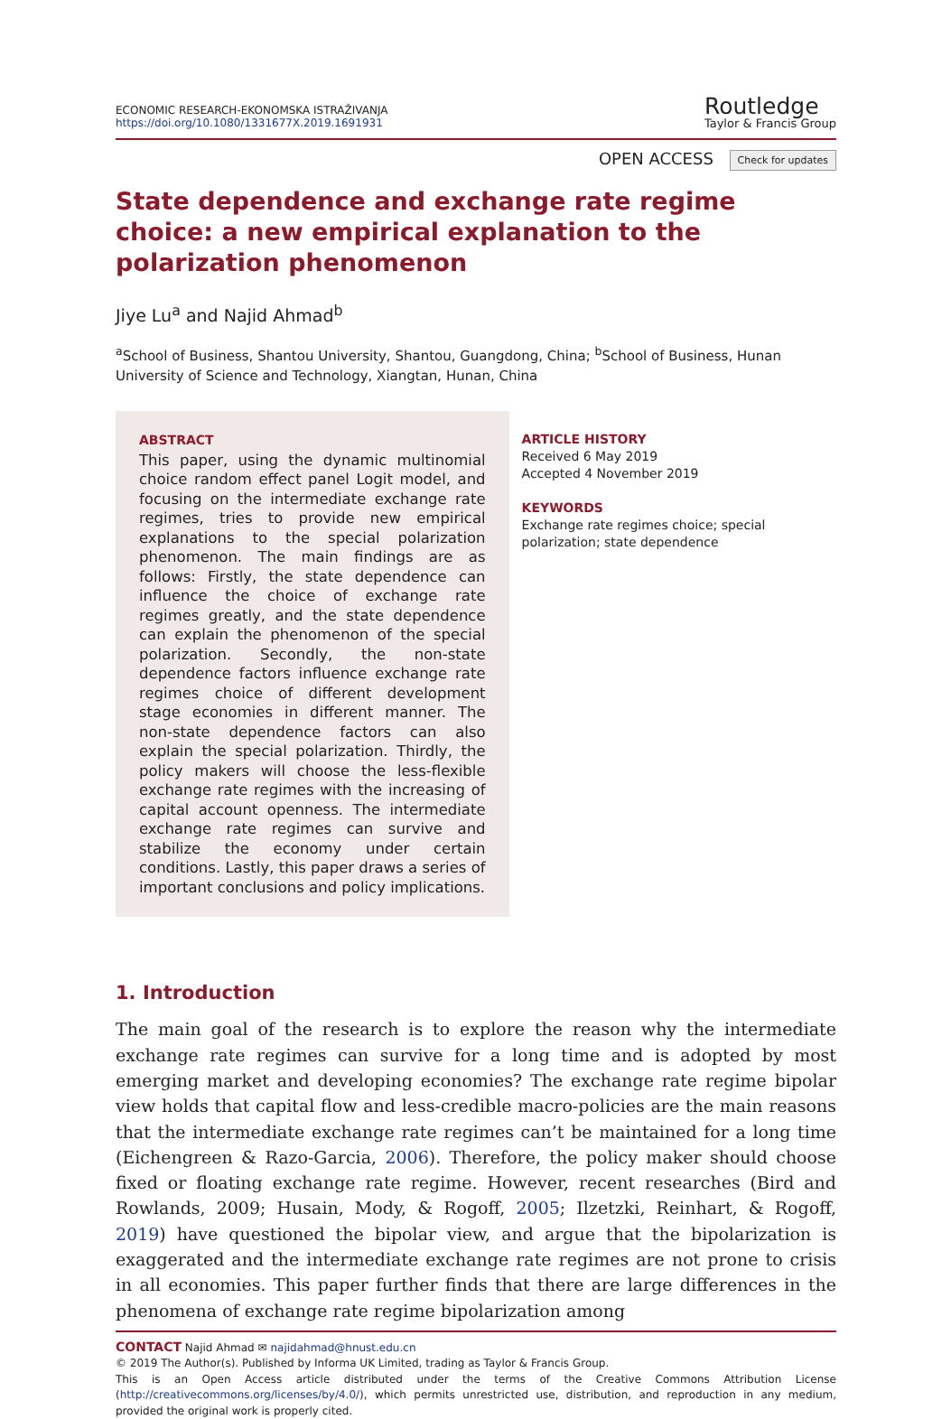ECONOMIC RESEARCH-EKONOMSKA ISTRAŽIVANJA
https://doi.org/10.1080/1331677X.2019.1691931
Routledge
Taylor & Francis Group
OPEN ACCESS Check for updates
State dependence and exchange rate regime choice: a new empirical explanation to the
polarization phenomenon
Jiye Lu<sup>a</sup> and Najid Ahmad<sup>b</sup>
<sup>a</sup> School of Business, Shantou University, Shantou, Guangdong, China; <sup>b</sup>School of Business, Hunan University of Science and Technology, Xiangtan, Hunan, China
ABSTRACT
This paper, using the dynamic multinomial choice random effect panel Logit model, and focusing on the intermediate exchange rate regimes, tries to provide new empirical explanations to the special polarization phenomenon. The main findings are as follows: Firstly, the state dependence can influence the choice of exchange rate regimes greatly, and the state dependence can explain the phenomenon of the special polarization. Secondly, the non-state dependence factors influence exchange rate regimes choice of different development stage economies in different manner. The non-state dependence factors can also explain the special polarization. Thirdly, the policy makers will choose the less-flexible exchange rate regimes with the increasing of capital account openness. The intermediate exchange rate regimes can survive and stabilize the economy under certain conditions. Lastly, this paper draws a series of important conclusions and policy implications.
ARTICLE HISTORY
Received 6 May 2019
Accepted 4 November 2019
KEYWORDS
Exchange rate regimes choice; special polarization; state dependence
1. Introduction
The main goal of the research is to explore the reason why the intermediate exchange rate regimes can survive for a long time and is adopted by most emerging market and developing economies? The exchange rate regime bipolar view holds that capital flow and less-credible macro-policies are the main reasons that the intermediate exchange rate regimes can’t be maintained for a long time (Eichengreen & Razo-Garcia, 2006). Therefore, the policy maker should choose fixed or floating exchange rate regime. However, recent researches (Bird and Rowlands, 2009; Husain, Mody, & Rogoff, 2005; Ilzetzki, Reinhart, & Rogoff, 2019) have questioned the bipolar view, and argue that the bipolarization is exaggerated and the intermediate exchange rate regimes are not prone to crisis in all economies. This paper further finds that there are large differences in the phenomena of exchange rate regime bipolarization among
CONTACT Najid Ahmad ✉ najidahmad@hnust.edu.cn
© 2019 The Author(s). Published by Informa UK Limited, trading as Taylor & Francis Group.
This is an Open Access article distributed under the terms of the Creative Commons Attribution License (http://creativecommons.org/licenses/by/4.0/), which permits unrestricted use, distribution, and reproduction in any medium, provided the original work is properly cited.